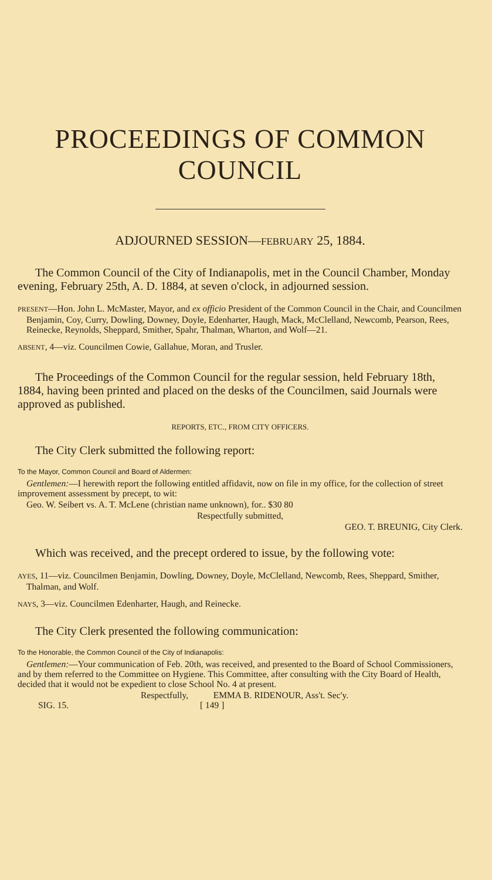PROCEEDINGS OF COMMON COUNCIL
ADJOURNED SESSION—FEBRUARY 25, 1884.
The Common Council of the City of Indianapolis, met in the Council Chamber, Monday evening, February 25th, A. D. 1884, at seven o'clock, in adjourned session.
PRESENT—Hon. John L. McMaster, Mayor, and ex officio President of the Common Council in the Chair, and Councilmen Benjamin, Coy, Curry, Dowling, Downey, Doyle, Edenharter, Haugh, Mack, McClelland, Newcomb, Pearson, Rees, Reinecke, Reynolds, Sheppard, Smither, Spahr, Thalman, Wharton, and Wolf—21.
ABSENT, 4—viz. Councilmen Cowie, Gallahue, Moran, and Trusler.
The Proceedings of the Common Council for the regular session, held February 18th, 1884, having been printed and placed on the desks of the Councilmen, said Journals were approved as published.
REPORTS, ETC., FROM CITY OFFICERS.
The City Clerk submitted the following report:
To the Mayor, Common Council and Board of Aldermen:
Gentlemen:—I herewith report the following entitled affidavit, now on file in my office, for the collection of street improvement assessment by precept, to wit:
Geo. W. Seibert vs. A. T. McLene (christian name unknown), for.. $30 80
Respectfully submitted,
GEO. T. BREUNIG, City Clerk.
Which was received, and the precept ordered to issue, by the following vote:
AYES, 11—viz. Councilmen Benjamin, Dowling, Downey, Doyle, McClelland, Newcomb, Rees, Sheppard, Smither, Thalman, and Wolf.
NAYS, 3—viz. Councilmen Edenharter, Haugh, and Reinecke.
The City Clerk presented the following communication:
To the Honorable, the Common Council of the City of Indianapolis:
Gentlemen:—Your communication of Feb. 20th, was received, and presented to the Board of School Commissioners, and by them referred to the Committee on Hygiene. This Committee, after consulting with the City Board of Health, decided that it would not be expedient to close School No. 4 at present.
Respectfully, EMMA B. RIDENOUR, Ass't. Sec'y.
SIG. 15. [ 149 ]